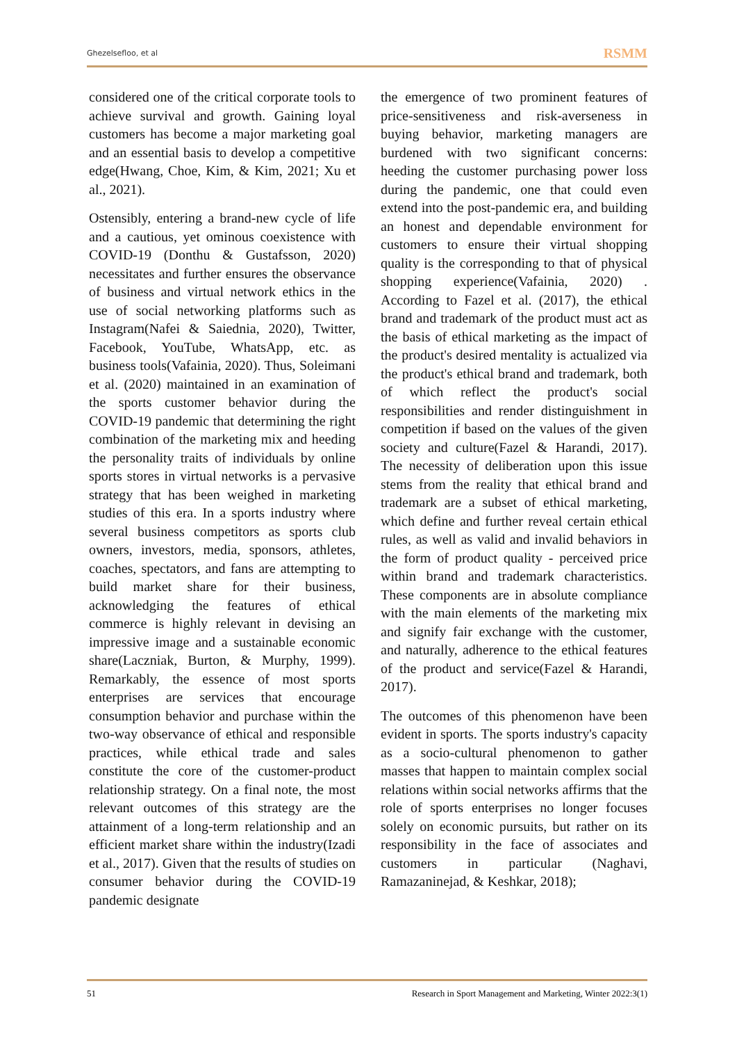Ghezelsefloo, et al RSMM
considered one of the critical corporate tools to achieve survival and growth. Gaining loyal customers has become a major marketing goal and an essential basis to develop a competitive edge(Hwang, Choe, Kim, & Kim, 2021; Xu et al., 2021).
Ostensibly, entering a brand-new cycle of life and a cautious, yet ominous coexistence with COVID-19 (Donthu & Gustafsson, 2020) necessitates and further ensures the observance of business and virtual network ethics in the use of social networking platforms such as Instagram(Nafei & Saiednia, 2020), Twitter, Facebook, YouTube, WhatsApp, etc. as business tools(Vafainia, 2020). Thus, Soleimani et al. (2020) maintained in an examination of the sports customer behavior during the COVID-19 pandemic that determining the right combination of the marketing mix and heeding the personality traits of individuals by online sports stores in virtual networks is a pervasive strategy that has been weighed in marketing studies of this era. In a sports industry where several business competitors as sports club owners, investors, media, sponsors, athletes, coaches, spectators, and fans are attempting to build market share for their business, acknowledging the features of ethical commerce is highly relevant in devising an impressive image and a sustainable economic share(Laczniak, Burton, & Murphy, 1999). Remarkably, the essence of most sports enterprises are services that encourage consumption behavior and purchase within the two-way observance of ethical and responsible practices, while ethical trade and sales constitute the core of the customer-product relationship strategy. On a final note, the most relevant outcomes of this strategy are the attainment of a long-term relationship and an efficient market share within the industry(Izadi et al., 2017). Given that the results of studies on consumer behavior during the COVID-19 pandemic designate
the emergence of two prominent features of price-sensitiveness and risk-averseness in buying behavior, marketing managers are burdened with two significant concerns: heeding the customer purchasing power loss during the pandemic, one that could even extend into the post-pandemic era, and building an honest and dependable environment for customers to ensure their virtual shopping quality is the corresponding to that of physical shopping experience(Vafainia, 2020) . According to Fazel et al. (2017), the ethical brand and trademark of the product must act as the basis of ethical marketing as the impact of the product's desired mentality is actualized via the product's ethical brand and trademark, both of which reflect the product's social responsibilities and render distinguishment in competition if based on the values of the given society and culture(Fazel & Harandi, 2017). The necessity of deliberation upon this issue stems from the reality that ethical brand and trademark are a subset of ethical marketing, which define and further reveal certain ethical rules, as well as valid and invalid behaviors in the form of product quality - perceived price within brand and trademark characteristics. These components are in absolute compliance with the main elements of the marketing mix and signify fair exchange with the customer, and naturally, adherence to the ethical features of the product and service(Fazel & Harandi, 2017).
The outcomes of this phenomenon have been evident in sports. The sports industry's capacity as a socio-cultural phenomenon to gather masses that happen to maintain complex social relations within social networks affirms that the role of sports enterprises no longer focuses solely on economic pursuits, but rather on its responsibility in the face of associates and customers in particular (Naghavi, Ramazaninejad, & Keshkar, 2018);
51 Research in Sport Management and Marketing, Winter 2022:3(1)